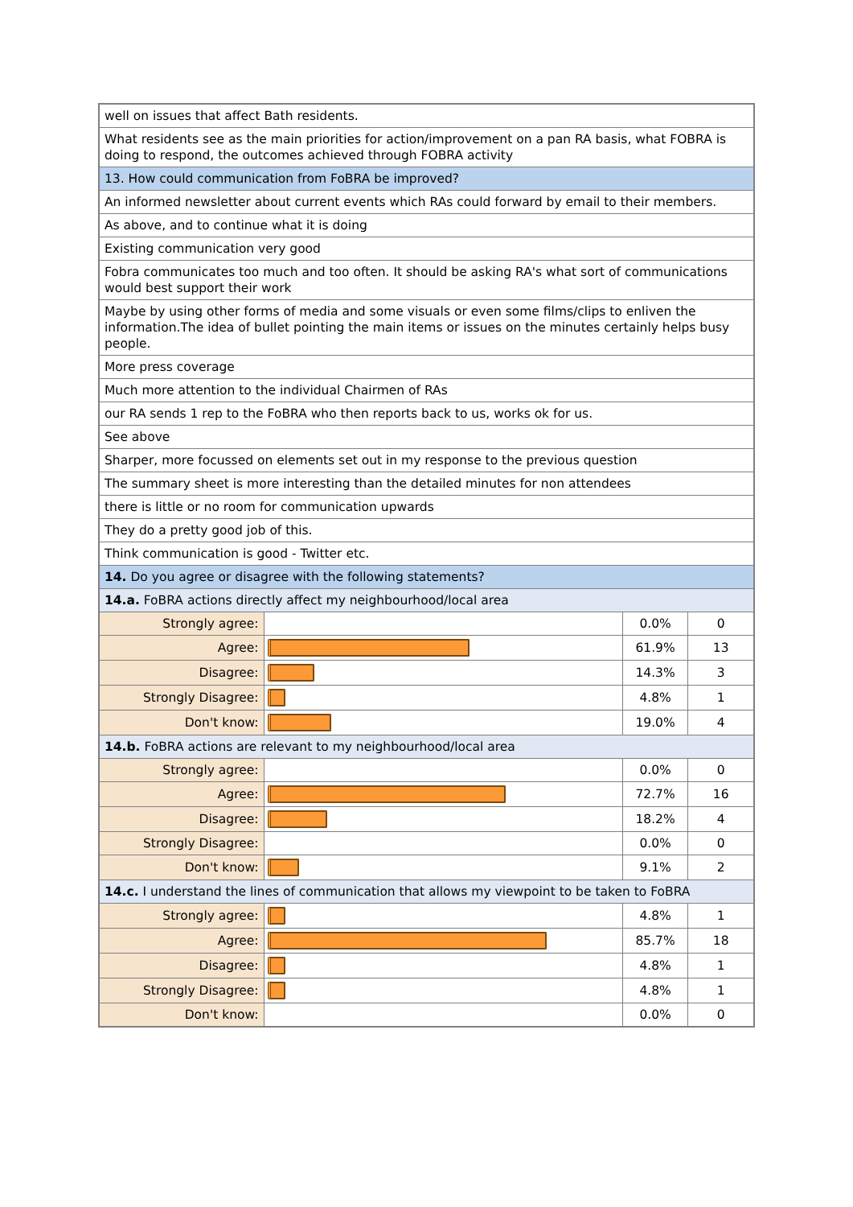| well on issues that affect Bath residents. | | | |
| What residents see as the main priorities for action/improvement on a pan RA basis, what FOBRA is doing to respond, the outcomes achieved through FOBRA activity | | | |
| 13. How could communication from FoBRA be improved? | | | |
| An informed newsletter about current events which RAs could forward by email to their members. | | | |
| As above, and to continue what it is doing | | | |
| Existing communication very good | | | |
| Fobra communicates too much and too often. It should be asking RA's what sort of communications would best support their work | | | |
| Maybe by using other forms of media and some visuals or even some films/clips to enliven the information.The idea of bullet pointing the main items or issues on the minutes certainly helps busy people. | | | |
| More press coverage | | | |
| Much more attention to the individual Chairmen of RAs | | | |
| our RA sends 1 rep to the FoBRA who then reports back to us, works ok for us. | | | |
| See above | | | |
| Sharper, more focussed on elements set out in my response to the previous question | | | |
| The summary sheet is more interesting than the detailed minutes for non attendees | | | |
| there is little or no room for communication upwards | | | |
| They do a pretty good job of this. | | | |
| Think communication is good - Twitter etc. | | | |
| 14. Do you agree or disagree with the following statements? | | | |
| 14.a. FoBRA actions directly affect my neighbourhood/local area | | | |
| Strongly agree: | | 0.0% | 0 |
| Agree: | | 61.9% | 13 |
| Disagree: | | 14.3% | 3 |
| Strongly Disagree: | | 4.8% | 1 |
| Don't know: | | 19.0% | 4 |
| 14.b. FoBRA actions are relevant to my neighbourhood/local area | | | |
| Strongly agree: | | 0.0% | 0 |
| Agree: | | 72.7% | 16 |
| Disagree: | | 18.2% | 4 |
| Strongly Disagree: | | 0.0% | 0 |
| Don't know: | | 9.1% | 2 |
| 14.c. I understand the lines of communication that allows my viewpoint to be taken to FoBRA | | | |
| Strongly agree: | | 4.8% | 1 |
| Agree: | | 85.7% | 18 |
| Disagree: | | 4.8% | 1 |
| Strongly Disagree: | | 4.8% | 1 |
| Don't know: | | 0.0% | 0 |